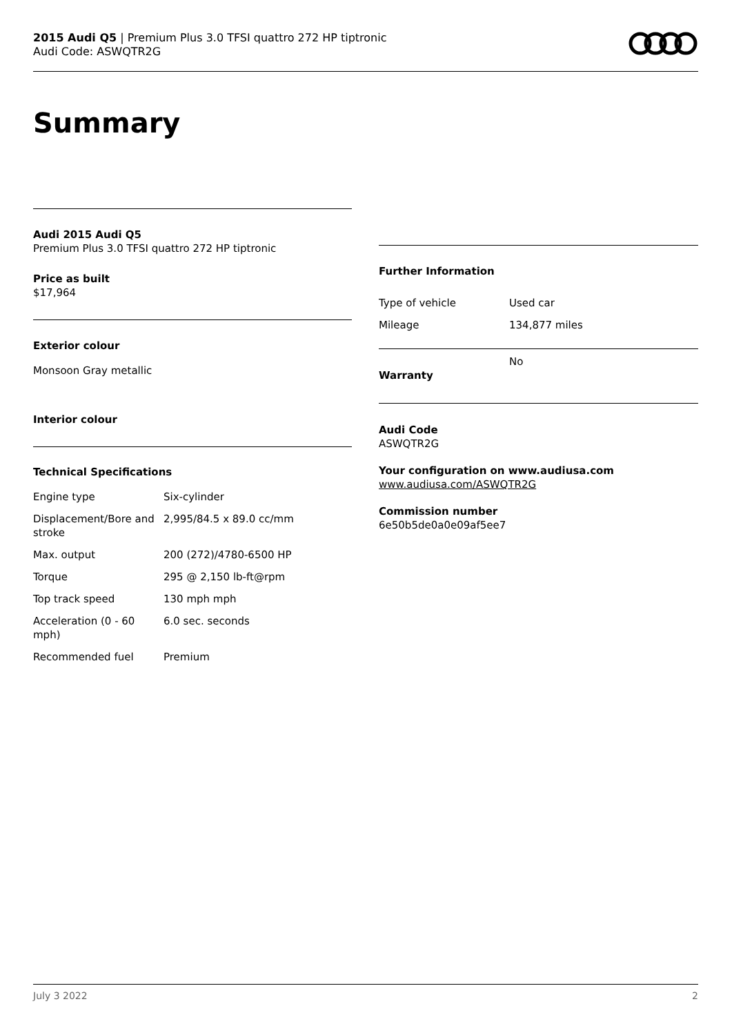2015 Audi Q5 | Premium Plus 3.0 TFSI quattro 272 HP tiptronic
Audi Code: ASWQTR2G
Summary
Audi 2015 Audi Q5
Premium Plus 3.0 TFSI quattro 272 HP tiptronic
Price as built
$17,964
Exterior colour
Monsoon Gray metallic
Interior colour
Technical Specifications
| Engine type | Six-cylinder |
| Displacement/Bore and stroke | 2,995/84.5 x 89.0 cc/mm |
| Max. output | 200 (272)/4780-6500 HP |
| Torque | 295 @ 2,150 lb-ft@rpm |
| Top track speed | 130 mph mph |
| Acceleration (0 - 60 mph) | 6.0 sec. seconds |
| Recommended fuel | Premium |
Further Information
| Type of vehicle | Used car |
| Mileage | 134,877 miles |
| Warranty | No |
Audi Code
ASWQTR2G
Your configuration on www.audiusa.com
www.audiusa.com/ASWQTR2G
Commission number
6e50b5de0a0e09af5ee7
July 3 2022 2